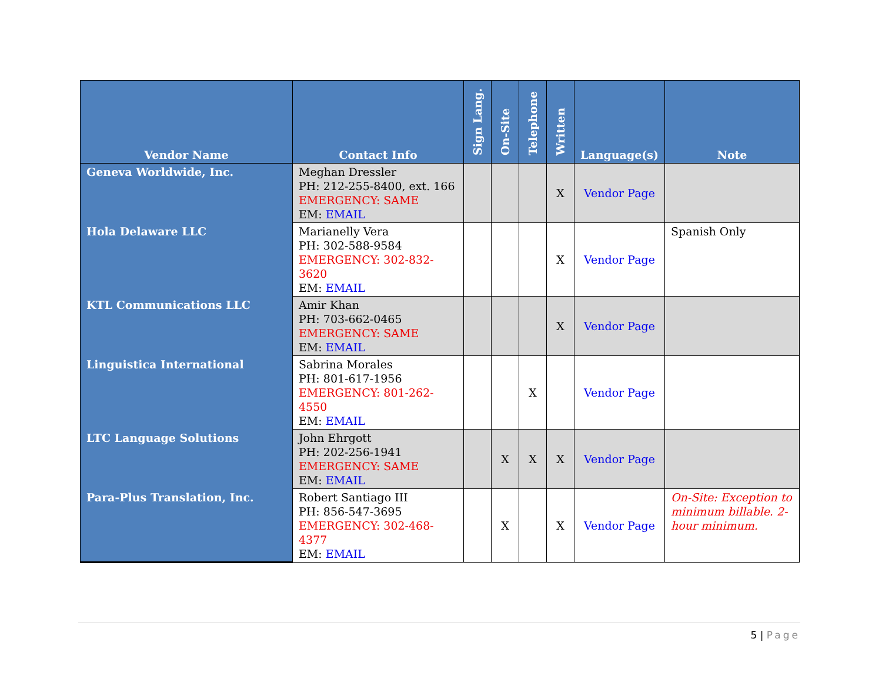| Vendor Name | Contact Info | Sign Lang. | On-Site | Telephone | Written | Language(s) | Note |
| --- | --- | --- | --- | --- | --- | --- | --- |
| Geneva Worldwide, Inc. | Meghan Dressler PH: 212-255-8400, ext. 166 EMERGENCY: SAME EM: EMAIL | | | | X | Vendor Page | |
| Hola Delaware LLC | Marianelly Vera PH: 302-588-9584 EMERGENCY: 302-832-3620 EM: EMAIL | | | | X | Vendor Page | Spanish Only |
| KTL Communications LLC | Amir Khan PH: 703-662-0465 EMERGENCY: SAME EM: EMAIL | | | | X | Vendor Page | |
| Linguistica International | Sabrina Morales PH: 801-617-1956 EMERGENCY: 801-262-4550 EM: EMAIL | | | X | | Vendor Page | |
| LTC Language Solutions | John Ehrgott PH: 202-256-1941 EMERGENCY: SAME EM: EMAIL | | X | X | X | Vendor Page | |
| Para-Plus Translation, Inc. | Robert Santiago III PH: 856-547-3695 EMERGENCY: 302-468-4377 EM: EMAIL | | X | | X | Vendor Page | On-Site: Exception to minimum billable. 2-hour minimum. |
5 | Page